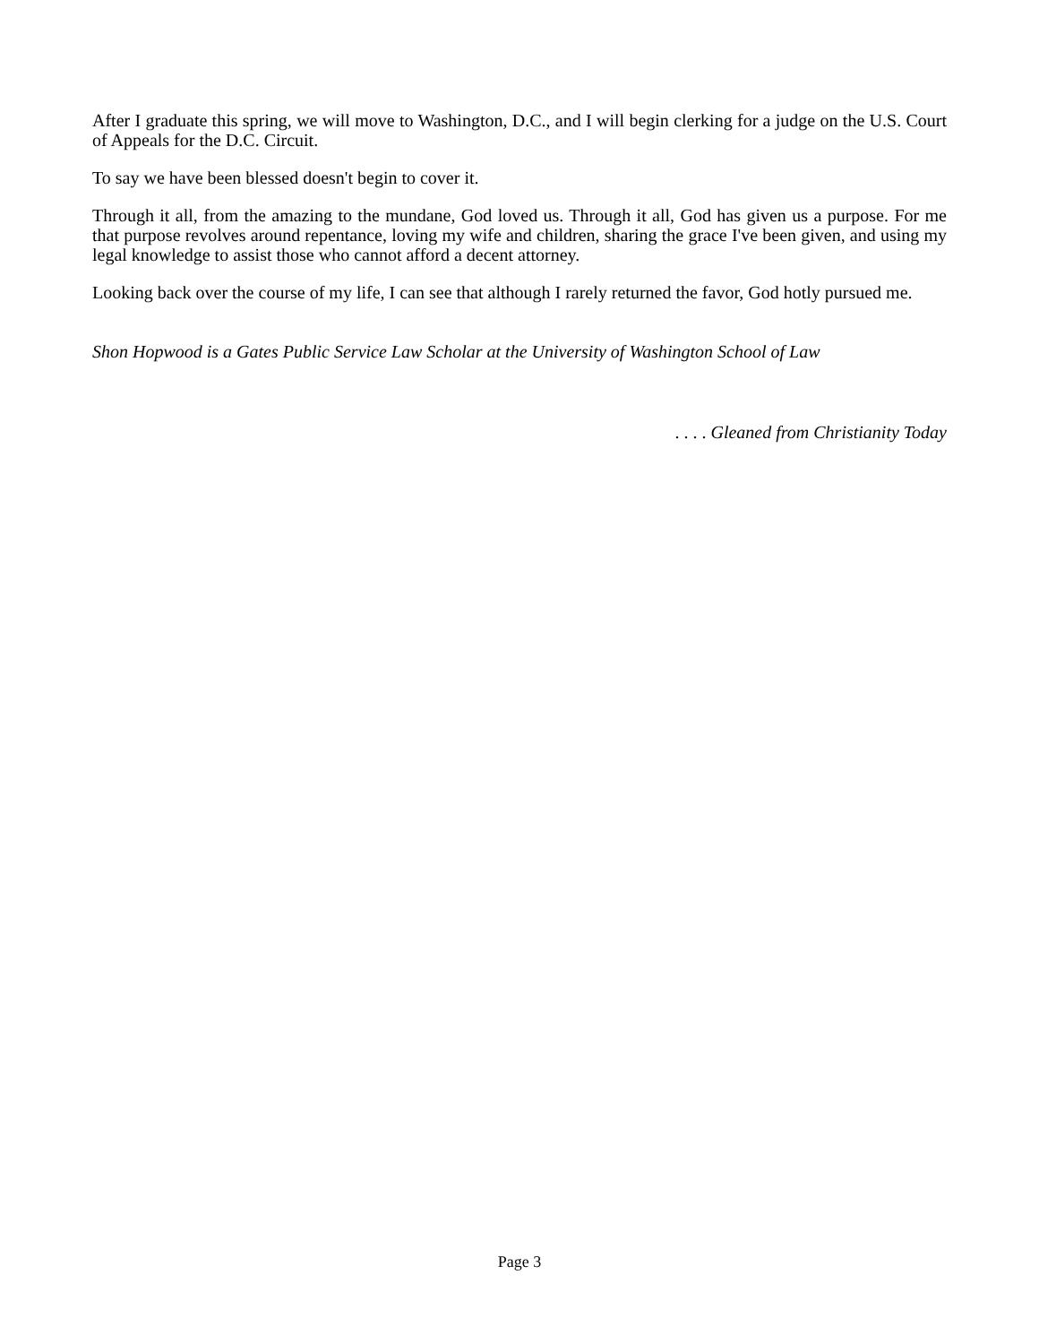After I graduate this spring, we will move to Washington, D.C., and I will begin clerking for a judge on the U.S. Court of Appeals for the D.C. Circuit.
To say we have been blessed doesn't begin to cover it.
Through it all, from the amazing to the mundane, God loved us. Through it all, God has given us a purpose. For me that purpose revolves around repentance, loving my wife and children, sharing the grace I've been given, and using my legal knowledge to assist those who cannot afford a decent attorney.
Looking back over the course of my life, I can see that although I rarely returned the favor, God hotly pursued me.
Shon Hopwood is a Gates Public Service Law Scholar at the University of Washington School of Law
. . . . Gleaned from Christianity Today
Page 3